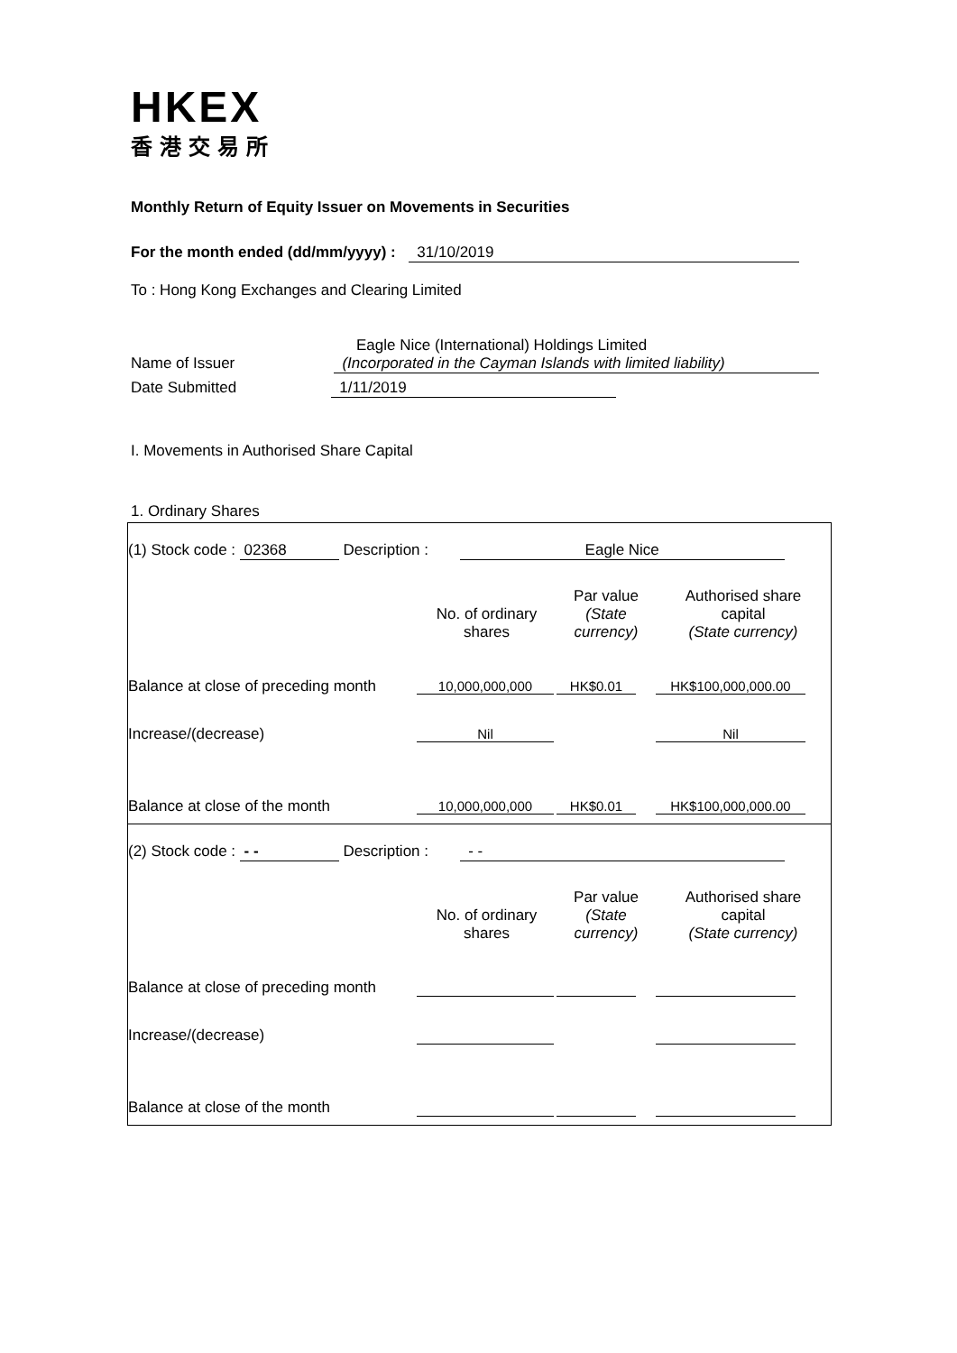HKEX
香港交易所
Monthly Return of Equity Issuer on Movements in Securities
For the month ended (dd/mm/yyyy) : 31/10/2019
To : Hong Kong Exchanges and Clearing Limited
Eagle Nice (International) Holdings Limited
Name of Issuer (Incorporated in the Cayman Islands with limited liability)
Date Submitted 1/11/2019
I. Movements in Authorised Share Capital
1. Ordinary Shares
(1) Stock code : 02368 Description : Eagle Nice
| | No. of ordinary shares | Par value (State currency) | Authorised share capital (State currency) |
| Balance at close of preceding month | 10,000,000,000 | HK$0.01 | HK$100,000,000.00 |
| Increase/(decrease) | Nil | | Nil |
| Balance at close of the month | 10,000,000,000 | HK$0.01 | HK$100,000,000.00 |
(2) Stock code : - - Description : - -
| | No. of ordinary shares | Par value (State currency) | Authorised share capital (State currency) |
| Balance at close of preceding month | | | |
| Increase/(decrease) | | | |
| Balance at close of the month | | | |